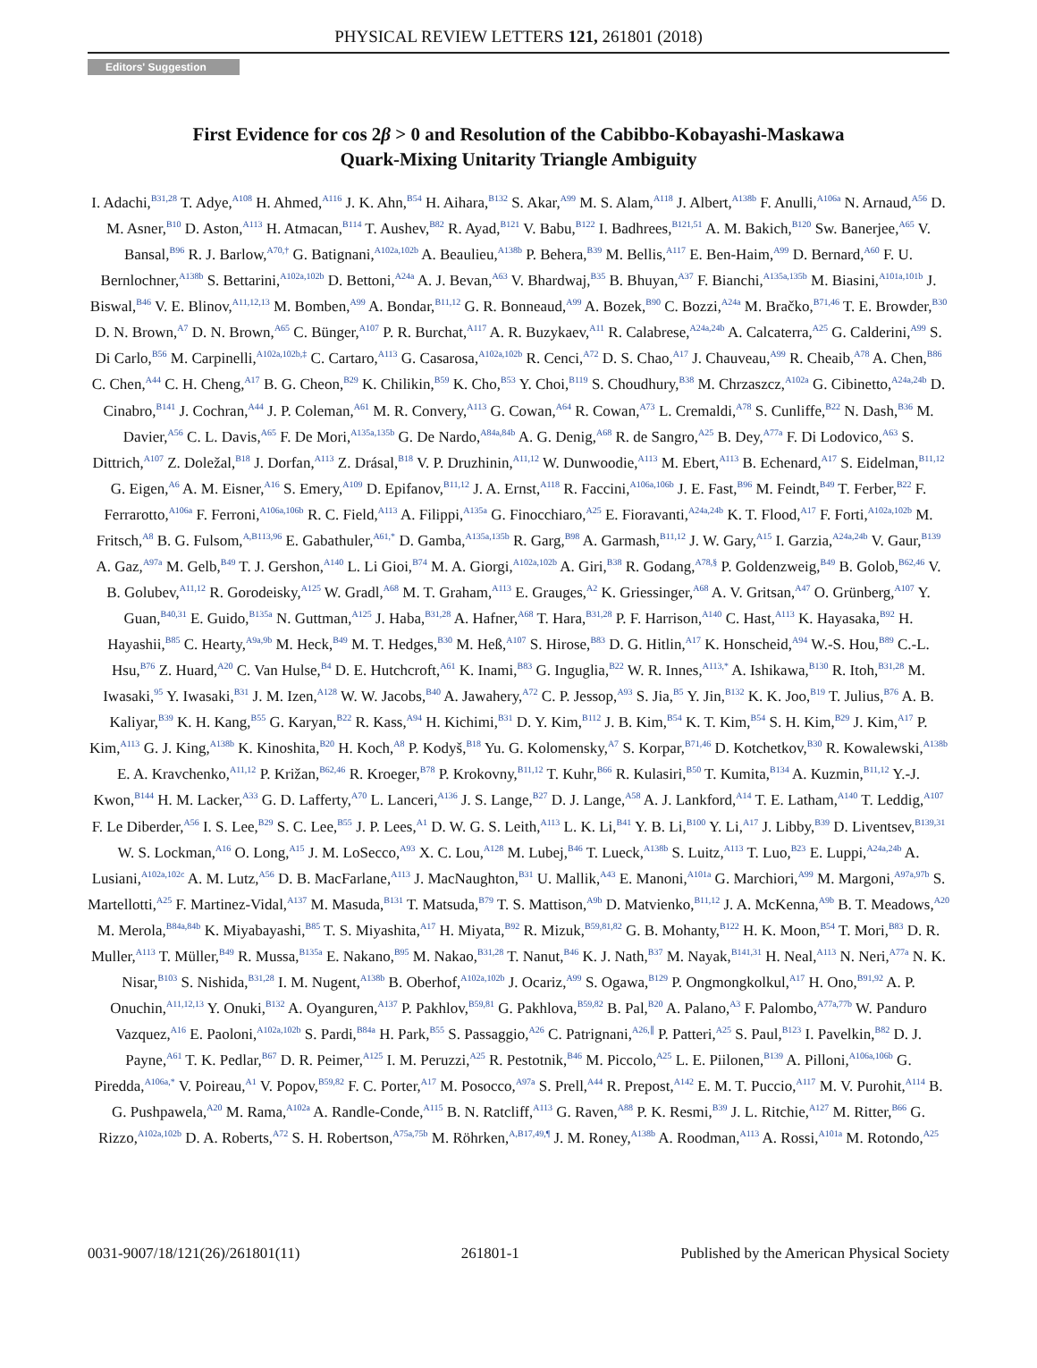PHYSICAL REVIEW LETTERS 121, 261801 (2018)
Editors' Suggestion
First Evidence for cos 2β > 0 and Resolution of the Cabibbo-Kobayashi-Maskawa
Quark-Mixing Unitarity Triangle Ambiguity
I. Adachi,<sup>B31,28</sup> T. Adye,<sup>A108</sup> H. Ahmed,<sup>A116</sup> J. K. Ahn,<sup>B54</sup> H. Aihara,<sup>B132</sup> S. Akar,<sup>A99</sup> M. S. Alam,<sup>A118</sup> J. Albert,<sup>A138b</sup> F. Anulli,<sup>A106a</sup> N. Arnaud,<sup>A56</sup> D. M. Asner,<sup>B10</sup> D. Aston,<sup>A113</sup> H. Atmacan,<sup>B114</sup> T. Aushev,<sup>B82</sup> R. Ayad,<sup>B121</sup> V. Babu,<sup>B122</sup> I. Badhrees,<sup>B121,51</sup> A. M. Bakich,<sup>B120</sup> Sw. Banerjee,<sup>A65</sup> V. Bansal,<sup>B96</sup> R. J. Barlow,<sup>A70,†</sup> G. Batignani,<sup>A102a,102b</sup> A. Beaulieu,<sup>A138b</sup> P. Behera,<sup>B39</sup> M. Bellis,<sup>A117</sup> E. Ben-Haim,<sup>A99</sup> D. Bernard,<sup>A60</sup> F. U. Bernlochner,<sup>A138b</sup> S. Bettarini,<sup>A102a,102b</sup> D. Bettoni,<sup>A24a</sup> A. J. Bevan,<sup>A63</sup> V. Bhardwaj,<sup>B35</sup> B. Bhuyan,<sup>A37</sup> F. Bianchi,<sup>A135a,135b</sup> M. Biasini,<sup>A101a,101b</sup> J. Biswal,<sup>B46</sup> V. E. Blinov,<sup>A11,12,13</sup> M. Bomben,<sup>A99</sup> A. Bondar,<sup>B11,12</sup> G. R. Bonneaud,<sup>A99</sup> A. Bozek,<sup>B90</sup> C. Bozzi,<sup>A24a</sup> M. Bračko,<sup>B71,46</sup> T. E. Browder,<sup>B30</sup> D. N. Brown,<sup>A7</sup> D. N. Brown,<sup>A65</sup> C. Bünger,<sup>A107</sup> P. R. Burchat,<sup>A117</sup> A. R. Buzykaev,<sup>A11</sup> R. Calabrese,<sup>A24a,24b</sup> A. Calcaterra,<sup>A25</sup> G. Calderini,<sup>A99</sup> S. Di Carlo,<sup>B56</sup> M. Carpinelli,<sup>A102a,102b,‡</sup> C. Cartaro,<sup>A113</sup> G. Casarosa,<sup>A102a,102b</sup> R. Cenci,<sup>A72</sup> D. S. Chao,<sup>A17</sup> J. Chauveau,<sup>A99</sup> R. Cheaib,<sup>A78</sup> A. Chen,<sup>B86</sup> C. Chen,<sup>A44</sup> C. H. Cheng,<sup>A17</sup> B. G. Cheon,<sup>B29</sup> K. Chilikin,<sup>B59</sup> K. Cho,<sup>B53</sup> Y. Choi,<sup>B119</sup> S. Choudhury,<sup>B38</sup> M. Chrzaszcz,<sup>A102a</sup> G. Cibinetto,<sup>A24a,24b</sup> D. Cinabro,<sup>B141</sup> J. Cochran,<sup>A44</sup> J. P. Coleman,<sup>A61</sup> M. R. Convery,<sup>A113</sup> G. Cowan,<sup>A64</sup> R. Cowan,<sup>A73</sup> L. Cremaldi,<sup>A78</sup> S. Cunliffe,<sup>B22</sup> N. Dash,<sup>B36</sup> M. Davier,<sup>A56</sup> C. L. Davis,<sup>A65</sup> F. De Mori,<sup>A135a,135b</sup> G. De Nardo,<sup>A84a,84b</sup> A. G. Denig,<sup>A68</sup> R. de Sangro,<sup>A25</sup> B. Dey,<sup>A77a</sup> F. Di Lodovico,<sup>A63</sup> S. Dittrich,<sup>A107</sup> Z. Doležal,<sup>B18</sup> J. Dorfan,<sup>A113</sup> Z. Drásal,<sup>B18</sup> V. P. Druzhinin,<sup>A11,12</sup> W. Dunwoodie,<sup>A113</sup> M. Ebert,<sup>A113</sup> B. Echenard,<sup>A17</sup> S. Eidelman,<sup>B11,12</sup> G. Eigen,<sup>A6</sup> A. M. Eisner,<sup>A16</sup> S. Emery,<sup>A109</sup> D. Epifanov,<sup>B11,12</sup> J. A. Ernst,<sup>A118</sup> R. Faccini,<sup>A106a,106b</sup> J. E. Fast,<sup>B96</sup> M. Feindt,<sup>B49</sup> T. Ferber,<sup>B22</sup> F. Ferrarotto,<sup>A106a</sup> F. Ferroni,<sup>A106a,106b</sup> R. C. Field,<sup>A113</sup> A. Filippi,<sup>A135a</sup> G. Finocchiaro,<sup>A25</sup> E. Fioravanti,<sup>A24a,24b</sup> K. T. Flood,<sup>A17</sup> F. Forti,<sup>A102a,102b</sup> M. Fritsch,<sup>A8</sup> B. G. Fulsom,<sup>A,B113,96</sup> E. Gabathuler,<sup>A61,*</sup> D. Gamba,<sup>A135a,135b</sup> R. Garg,<sup>B98</sup> A. Garmash,<sup>B11,12</sup> J. W. Gary,<sup>A15</sup> I. Garzia,<sup>A24a,24b</sup> V. Gaur,<sup>B139</sup> A. Gaz,<sup>A97a</sup> M. Gelb,<sup>B49</sup> T. J. Gershon,<sup>A140</sup> L. Li Gioi,<sup>B74</sup> M. A. Giorgi,<sup>A102a,102b</sup> A. Giri,<sup>B38</sup> R. Godang,<sup>A78,§</sup> P. Goldenzweig,<sup>B49</sup> B. Golob,<sup>B62,46</sup> V. B. Golubev,<sup>A11,12</sup> R. Gorodeisky,<sup>A125</sup> W. Gradl,<sup>A68</sup> M. T. Graham,<sup>A113</sup> E. Grauges,<sup>A2</sup> K. Griessinger,<sup>A68</sup> A. V. Gritsan,<sup>A47</sup> O. Grünberg,<sup>A107</sup> Y. Guan,<sup>B40,31</sup> E. Guido,<sup>B135a</sup> N. Guttman,<sup>A125</sup> J. Haba,<sup>B31,28</sup> A. Hafner,<sup>A68</sup> T. Hara,<sup>B31,28</sup> P. F. Harrison,<sup>A140</sup> C. Hast,<sup>A113</sup> K. Hayasaka,<sup>B92</sup> H. Hayashii,<sup>B85</sup> C. Hearty,<sup>A9a,9b</sup> M. Heck,<sup>B49</sup> M. T. Hedges,<sup>B30</sup> M. Heß,<sup>A107</sup> S. Hirose,<sup>B83</sup> D. G. Hitlin,<sup>A17</sup> K. Honscheid,<sup>A94</sup> W.-S. Hou,<sup>B89</sup> C.-L. Hsu,<sup>B76</sup> Z. Huard,<sup>A20</sup> C. Van Hulse,<sup>B4</sup> D. E. Hutchcroft,<sup>A61</sup> K. Inami,<sup>B83</sup> G. Inguglia,<sup>B22</sup> W. R. Innes,<sup>A113,*</sup> A. Ishikawa,<sup>B130</sup> R. Itoh,<sup>B31,28</sup> M. Iwasaki,<sup>95</sup> Y. Iwasaki,<sup>B31</sup> J. M. Izen,<sup>A128</sup> W. W. Jacobs,<sup>B40</sup> A. Jawahery,<sup>A72</sup> C. P. Jessop,<sup>A93</sup> S. Jia,<sup>B5</sup> Y. Jin,<sup>B132</sup> K. K. Joo,<sup>B19</sup> T. Julius,<sup>B76</sup> A. B. Kaliyar,<sup>B39</sup> K. H. Kang,<sup>B55</sup> G. Karyan,<sup>B22</sup> R. Kass,<sup>A94</sup> H. Kichimi,<sup>B31</sup> D. Y. Kim,<sup>B112</sup> J. B. Kim,<sup>B54</sup> K. T. Kim,<sup>B54</sup> S. H. Kim,<sup>B29</sup> J. Kim,<sup>A17</sup> P. Kim,<sup>A113</sup> G. J. King,<sup>A138b</sup> K. Kinoshita,<sup>B20</sup> H. Koch,<sup>A8</sup> P. Kodyš,<sup>B18</sup> Yu. G. Kolomensky,<sup>A7</sup> S. Korpar,<sup>B71,46</sup> D. Kotchetkov,<sup>B30</sup> R. Kowalewski,<sup>A138b</sup> E. A. Kravchenko,<sup>A11,12</sup> P. Križan,<sup>B62,46</sup> R. Kroeger,<sup>B78</sup> P. Krokovny,<sup>B11,12</sup> T. Kuhr,<sup>B66</sup> R. Kulasiri,<sup>B50</sup> T. Kumita,<sup>B134</sup> A. Kuzmin,<sup>B11,12</sup> Y.-J. Kwon,<sup>B144</sup> H. M. Lacker,<sup>A33</sup> G. D. Lafferty,<sup>A70</sup> L. Lanceri,<sup>A136</sup> J. S. Lange,<sup>B27</sup> D. J. Lange,<sup>A58</sup> A. J. Lankford,<sup>A14</sup> T. E. Latham,<sup>A140</sup> T. Leddig,<sup>A107</sup> F. Le Diberder,<sup>A56</sup> I. S. Lee,<sup>B29</sup> S. C. Lee,<sup>B55</sup> J. P. Lees,<sup>A1</sup> D. W. G. S. Leith,<sup>A113</sup> L. K. Li,<sup>B41</sup> Y. B. Li,<sup>B100</sup> Y. Li,<sup>A17</sup> J. Libby,<sup>B39</sup> D. Liventsev,<sup>B139,31</sup> W. S. Lockman,<sup>A16</sup> O. Long,<sup>A15</sup> J. M. LoSecco,<sup>A93</sup> X. C. Lou,<sup>A128</sup> M. Lubej,<sup>B46</sup> T. Lueck,<sup>A138b</sup> S. Luitz,<sup>A113</sup> T. Luo,<sup>B23</sup> E. Luppi,<sup>A24a,24b</sup> A. Lusiani,<sup>A102a,102c</sup> A. M. Lutz,<sup>A56</sup> D. B. MacFarlane,<sup>A113</sup> J. MacNaughton,<sup>B31</sup> U. Mallik,<sup>A43</sup> E. Manoni,<sup>A101a</sup> G. Marchiori,<sup>A99</sup> M. Margoni,<sup>A97a,97b</sup> S. Martellotti,<sup>A25</sup> F. Martinez-Vidal,<sup>A137</sup> M. Masuda,<sup>B131</sup> T. Matsuda,<sup>B79</sup> T. S. Mattison,<sup>A9b</sup> D. Matvienko,<sup>B11,12</sup> J. A. McKenna,<sup>A9b</sup> B. T. Meadows,<sup>A20</sup> M. Merola,<sup>B84a,84b</sup> K. Miyabayashi,<sup>B85</sup> T. S. Miyashita,<sup>A17</sup> H. Miyata,<sup>B92</sup> R. Mizuk,<sup>B59,81,82</sup> G. B. Mohanty,<sup>B122</sup> H. K. Moon,<sup>B54</sup> T. Mori,<sup>B83</sup> D. R. Muller,<sup>A113</sup> T. Müller,<sup>B49</sup> R. Mussa,<sup>B135a</sup> E. Nakano,<sup>B95</sup> M. Nakao,<sup>B31,28</sup> T. Nanut,<sup>B46</sup> K. J. Nath,<sup>B37</sup> M. Nayak,<sup>B141,31</sup> H. Neal,<sup>A113</sup> N. Neri,<sup>A77a</sup> N. K. Nisar,<sup>B103</sup> S. Nishida,<sup>B31,28</sup> I. M. Nugent,<sup>A138b</sup> B. Oberhof,<sup>A102a,102b</sup> J. Ocariz,<sup>A99</sup> S. Ogawa,<sup>B129</sup> P. Ongmongkolkul,<sup>A17</sup> H. Ono,<sup>B91,92</sup> A. P. Onuchin,<sup>A11,12,13</sup> Y. Onuki,<sup>B132</sup> A. Oyanguren,<sup>A137</sup> P. Pakhlov,<sup>B59,81</sup> G. Pakhlova,<sup>B59,82</sup> B. Pal,<sup>B20</sup> A. Palano,<sup>A3</sup> F. Palombo,<sup>A77a,77b</sup> W. Panduro Vazquez,<sup>A16</sup> E. Paoloni,<sup>A102a,102b</sup> S. Pardi,<sup>B84a</sup> H. Park,<sup>B55</sup> S. Passaggio,<sup>A26</sup> C. Patrignani,<sup>A26,∥</sup> P. Patteri,<sup>A25</sup> S. Paul,<sup>B123</sup> I. Pavelkin,<sup>B82</sup> D. J. Payne,<sup>A61</sup> T. K. Pedlar,<sup>B67</sup> D. R. Peimer,<sup>A125</sup> I. M. Peruzzi,<sup>A25</sup> R. Pestotnik,<sup>B46</sup> M. Piccolo,<sup>A25</sup> L. E. Piilonen,<sup>B139</sup> A. Pilloni,<sup>A106a,106b</sup> G. Piredda,<sup>A106a,*</sup> V. Poireau,<sup>A1</sup> V. Popov,<sup>B59,82</sup> F. C. Porter,<sup>A17</sup> M. Posocco,<sup>A97a</sup> S. Prell,<sup>A44</sup> R. Prepost,<sup>A142</sup> E. M. T. Puccio,<sup>A117</sup> M. V. Purohit,<sup>A114</sup> B. G. Pushpawela,<sup>A20</sup> M. Rama,<sup>A102a</sup> A. Randle-Conde,<sup>A115</sup> B. N. Ratcliff,<sup>A113</sup> G. Raven,<sup>A88</sup> P. K. Resmi,<sup>B39</sup> J. L. Ritchie,<sup>A127</sup> M. Ritter,<sup>B66</sup> G. Rizzo,<sup>A102a,102b</sup> D. A. Roberts,<sup>A72</sup> S. H. Robertson,<sup>A75a,75b</sup> M. Röhrken,<sup>A,B17,49,¶</sup> J. M. Roney,<sup>A138b</sup> A. Roodman,<sup>A113</sup> A. Rossi,<sup>A101a</sup> M. Rotondo,<sup>A25</sup>
0031-9007/18/121(26)/261801(11) 261801-1 Published by the American Physical Society